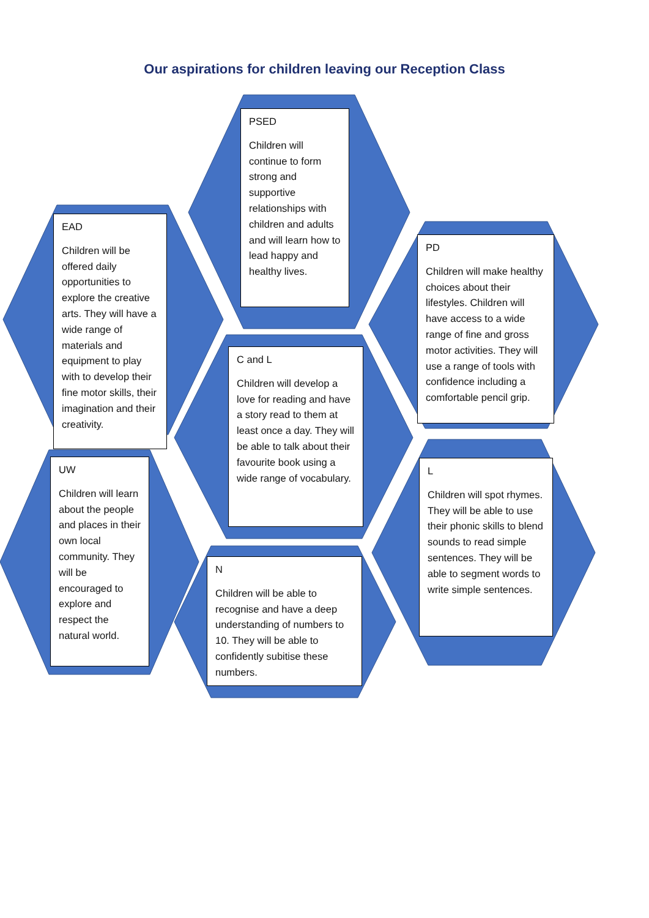Our aspirations for children leaving our Reception Class
PSED
Children will continue to form strong and supportive relationships with children and adults and will learn how to lead happy and healthy lives.
EAD
Children will be offered daily opportunities to explore the creative arts. They will have a wide range of materials and equipment to play with to develop their fine motor skills, their imagination and their creativity.
PD
Children will make healthy choices about their lifestyles. Children will have access to a wide range of fine and gross motor activities. They will use a range of tools with confidence including a comfortable pencil grip.
C and L
Children will develop a love for reading and have a story read to them at least once a day. They will be able to talk about their favourite book using a wide range of vocabulary.
UW
Children will learn about the people and places in their own local community. They will be encouraged to explore and respect the natural world.
L
Children will spot rhymes. They will be able to use their phonic skills to blend sounds to read simple sentences. They will be able to segment words to write simple sentences.
N
Children will be able to recognise and have a deep understanding of numbers to 10. They will be able to confidently subitise these numbers.